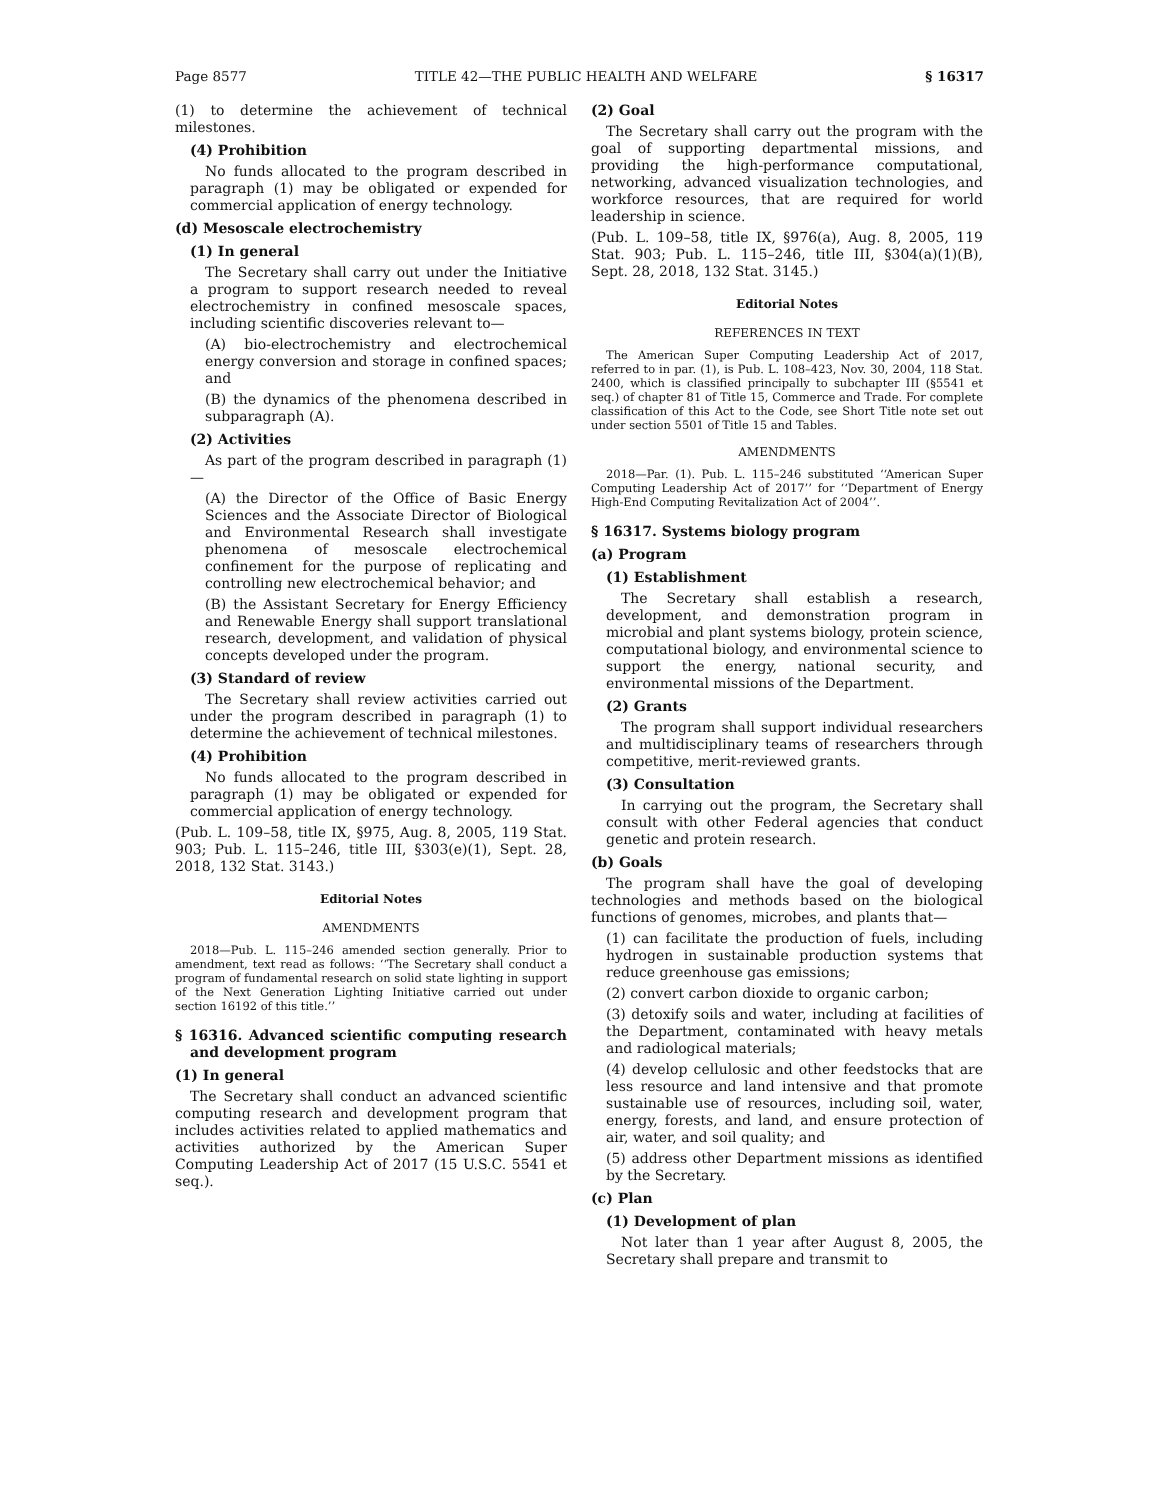Page 8577 TITLE 42—THE PUBLIC HEALTH AND WELFARE § 16317
(1) to determine the achievement of technical milestones.
(4) Prohibition
No funds allocated to the program described in paragraph (1) may be obligated or expended for commercial application of energy technology.
(d) Mesoscale electrochemistry
(1) In general
The Secretary shall carry out under the Initiative a program to support research needed to reveal electrochemistry in confined mesoscale spaces, including scientific discoveries relevant to—
(A) bio-electrochemistry and electrochemical energy conversion and storage in confined spaces; and
(B) the dynamics of the phenomena described in subparagraph (A).
(2) Activities
As part of the program described in paragraph (1)—
(A) the Director of the Office of Basic Energy Sciences and the Associate Director of Biological and Environmental Research shall investigate phenomena of mesoscale electrochemical confinement for the purpose of replicating and controlling new electrochemical behavior; and
(B) the Assistant Secretary for Energy Efficiency and Renewable Energy shall support translational research, development, and validation of physical concepts developed under the program.
(3) Standard of review
The Secretary shall review activities carried out under the program described in paragraph (1) to determine the achievement of technical milestones.
(4) Prohibition
No funds allocated to the program described in paragraph (1) may be obligated or expended for commercial application of energy technology.
(Pub. L. 109–58, title IX, §975, Aug. 8, 2005, 119 Stat. 903; Pub. L. 115–246, title III, §303(e)(1), Sept. 28, 2018, 132 Stat. 3143.)
Editorial Notes
AMENDMENTS
2018—Pub. L. 115–246 amended section generally. Prior to amendment, text read as follows: ‘‘The Secretary shall conduct a program of fundamental research on solid state lighting in support of the Next Generation Lighting Initiative carried out under section 16192 of this title.’’
§ 16316. Advanced scientific computing research and development program
(1) In general
The Secretary shall conduct an advanced scientific computing research and development program that includes activities related to applied mathematics and activities authorized by the American Super Computing Leadership Act of 2017 (15 U.S.C. 5541 et seq.).
(2) Goal
The Secretary shall carry out the program with the goal of supporting departmental missions, and providing the high-performance computational, networking, advanced visualization technologies, and workforce resources, that are required for world leadership in science.
(Pub. L. 109–58, title IX, §976(a), Aug. 8, 2005, 119 Stat. 903; Pub. L. 115–246, title III, §304(a)(1)(B), Sept. 28, 2018, 132 Stat. 3145.)
Editorial Notes
REFERENCES IN TEXT
The American Super Computing Leadership Act of 2017, referred to in par. (1), is Pub. L. 108–423, Nov. 30, 2004, 118 Stat. 2400, which is classified principally to subchapter III (§5541 et seq.) of chapter 81 of Title 15, Commerce and Trade. For complete classification of this Act to the Code, see Short Title note set out under section 5501 of Title 15 and Tables.
AMENDMENTS
2018—Par. (1). Pub. L. 115–246 substituted ‘‘American Super Computing Leadership Act of 2017’’ for ‘‘Department of Energy High-End Computing Revitalization Act of 2004’’.
§ 16317. Systems biology program
(a) Program
(1) Establishment
The Secretary shall establish a research, development, and demonstration program in microbial and plant systems biology, protein science, computational biology, and environmental science to support the energy, national security, and environmental missions of the Department.
(2) Grants
The program shall support individual researchers and multidisciplinary teams of researchers through competitive, merit-reviewed grants.
(3) Consultation
In carrying out the program, the Secretary shall consult with other Federal agencies that conduct genetic and protein research.
(b) Goals
The program shall have the goal of developing technologies and methods based on the biological functions of genomes, microbes, and plants that—
(1) can facilitate the production of fuels, including hydrogen in sustainable production systems that reduce greenhouse gas emissions;
(2) convert carbon dioxide to organic carbon;
(3) detoxify soils and water, including at facilities of the Department, contaminated with heavy metals and radiological materials;
(4) develop cellulosic and other feedstocks that are less resource and land intensive and that promote sustainable use of resources, including soil, water, energy, forests, and land, and ensure protection of air, water, and soil quality; and
(5) address other Department missions as identified by the Secretary.
(c) Plan
(1) Development of plan
Not later than 1 year after August 8, 2005, the Secretary shall prepare and transmit to